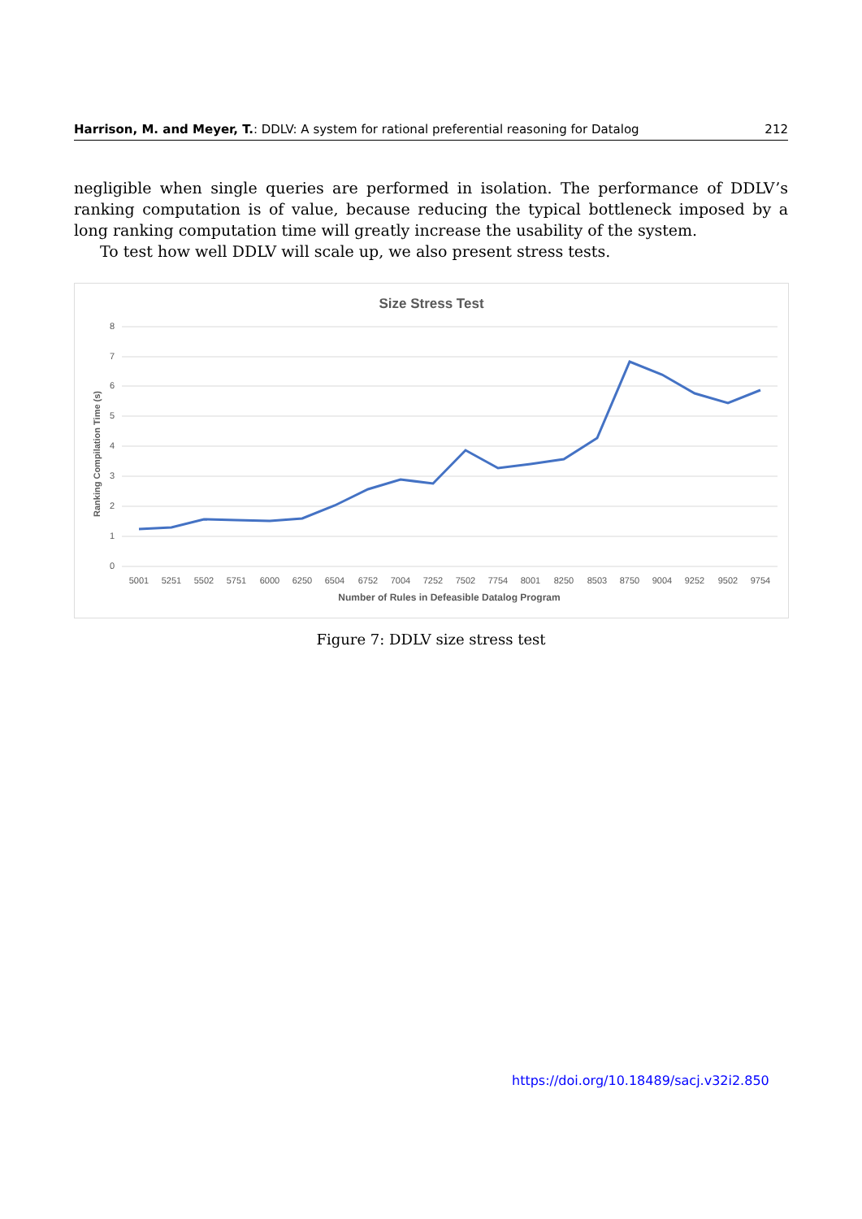Harrison, M. and Meyer, T.: DDLV: A system for rational preferential reasoning for Datalog 212
negligible when single queries are performed in isolation. The performance of DDLV’s ranking computation is of value, because reducing the typical bottleneck imposed by a long ranking computation time will greatly increase the usability of the system.
To test how well DDLV will scale up, we also present stress tests.
Size Stress Test
8
7
6
5
4
3
2
1
0
Ranking Compilation Time (s)
5001
5251
5502
5751
6000
6250
6504
6752
7004
7252
7502
7754
8001
8250
8503
8750
9004
9252
9502
9754
Number of Rules in Defeasible Datalog Program
Figure 7: DDLV size stress test
https://doi.org/10.18489/sacj.v32i2.850